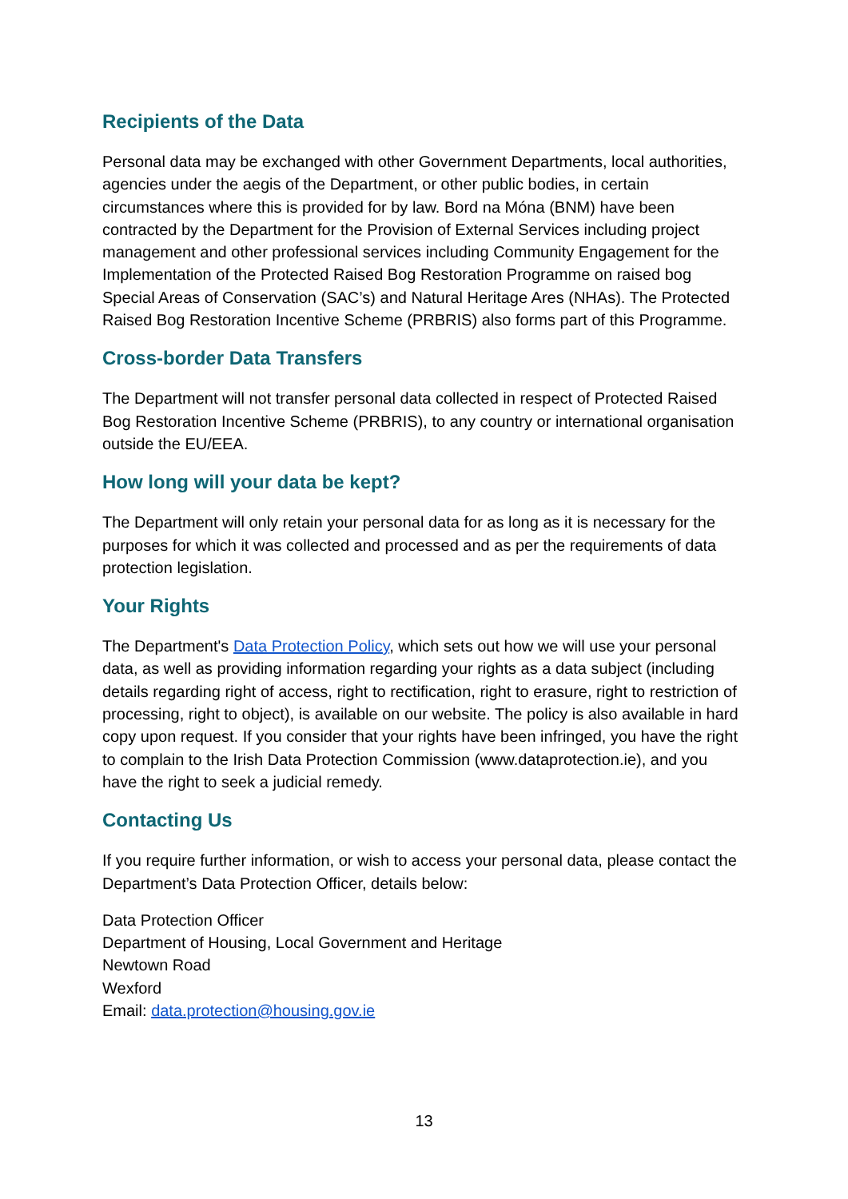Recipients of the Data
Personal data may be exchanged with other Government Departments, local authorities, agencies under the aegis of the Department, or other public bodies, in certain circumstances where this is provided for by law. Bord na Móna (BNM) have been contracted by the Department for the Provision of External Services including project management and other professional services including Community Engagement for the Implementation of the Protected Raised Bog Restoration Programme on raised bog Special Areas of Conservation (SAC’s) and Natural Heritage Ares (NHAs). The Protected Raised Bog Restoration Incentive Scheme (PRBRIS) also forms part of this Programme.
Cross-border Data Transfers
The Department will not transfer personal data collected in respect of Protected Raised Bog Restoration Incentive Scheme (PRBRIS), to any country or international organisation outside the EU/EEA.
How long will your data be kept?
The Department will only retain your personal data for as long as it is necessary for the purposes for which it was collected and processed and as per the requirements of data protection legislation.
Your Rights
The Department's Data Protection Policy, which sets out how we will use your personal data, as well as providing information regarding your rights as a data subject (including details regarding right of access, right to rectification, right to erasure, right to restriction of processing, right to object), is available on our website. The policy is also available in hard copy upon request. If you consider that your rights have been infringed, you have the right to complain to the Irish Data Protection Commission (www.dataprotection.ie), and you have the right to seek a judicial remedy.
Contacting Us
If you require further information, or wish to access your personal data, please contact the Department’s Data Protection Officer, details below:
Data Protection Officer
Department of Housing, Local Government and Heritage
Newtown Road
Wexford
Email: data.protection@housing.gov.ie
13